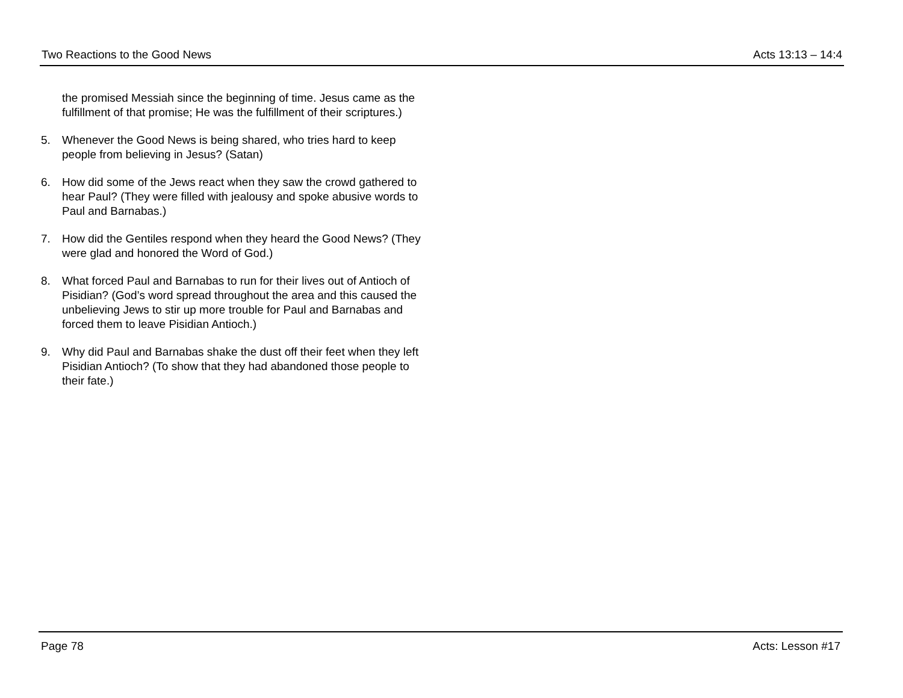Two Reactions to the Good News Acts 13:13 – 14:4
the promised Messiah since the beginning of time. Jesus came as the fulfillment of that promise; He was the fulfillment of their scriptures.)
5. Whenever the Good News is being shared, who tries hard to keep people from believing in Jesus? (Satan)
6. How did some of the Jews react when they saw the crowd gathered to hear Paul? (They were filled with jealousy and spoke abusive words to Paul and Barnabas.)
7. How did the Gentiles respond when they heard the Good News? (They were glad and honored the Word of God.)
8. What forced Paul and Barnabas to run for their lives out of Antioch of Pisidian? (God’s word spread throughout the area and this caused the unbelieving Jews to stir up more trouble for Paul and Barnabas and forced them to leave Pisidian Antioch.)
9. Why did Paul and Barnabas shake the dust off their feet when they left Pisidian Antioch? (To show that they had abandoned those people to their fate.)
Page 78 Acts: Lesson #17